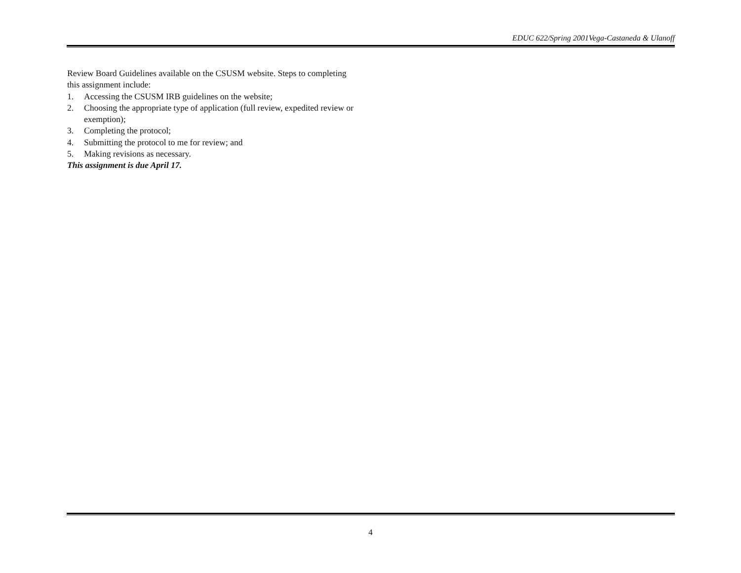EDUC 622/Spring 2001Vega-Castaneda & Ulanoff
Review Board Guidelines available on the CSUSM website. Steps to completing this assignment include:
1. Accessing the CSUSM IRB guidelines on the website;
2. Choosing the appropriate type of application (full review, expedited review or exemption);
3. Completing the protocol;
4. Submitting the protocol to me for review; and
5. Making revisions as necessary.
This assignment is due April 17.
4